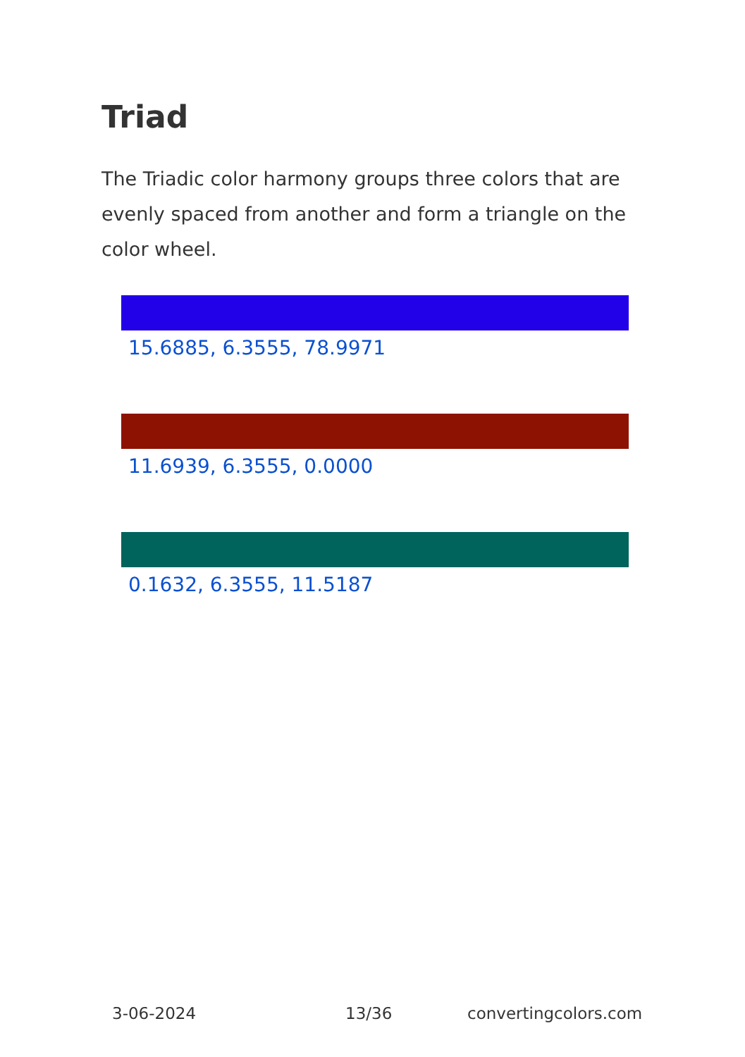Triad
The Triadic color harmony groups three colors that are evenly spaced from another and form a triangle on the color wheel.
15.6885, 6.3555, 78.9971
11.6939, 6.3555, 0.0000
0.1632, 6.3555, 11.5187
3-06-2024 13/36 convertingcolors.com